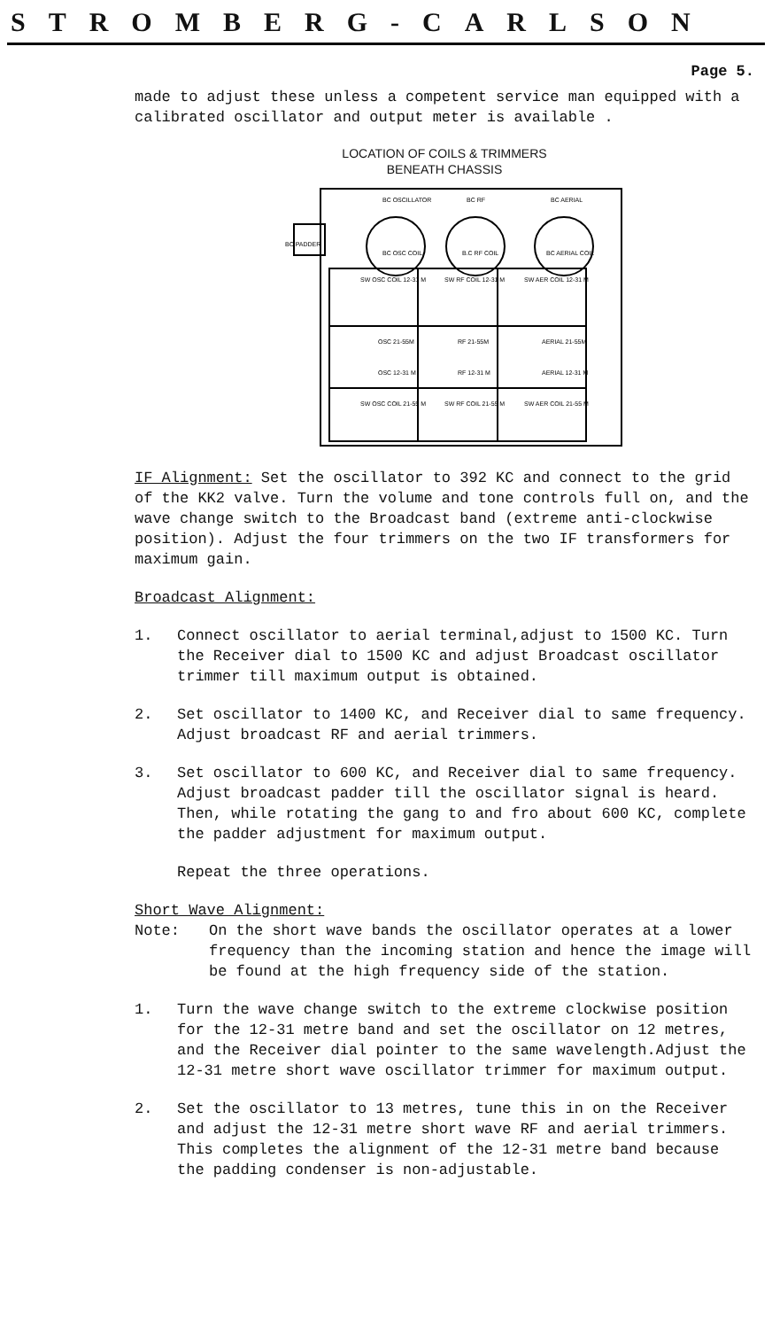STROMBERG-CARLSON
Page 5.
made to adjust these unless a competent service man equipped with a calibrated oscillator and output meter is available .
LOCATION OF COILS & TRIMMERS
BENEATH CHASSIS
BC OSCILLATOR
BC RF
BC AERIAL
BC PADDER
BC OSC COIL
B.C RF COIL
BC AERIAL COIL
SW OSC COIL 12-31 M
SW RF COIL 12-31 M
SW AER COIL 12-31 M
OSC 21-55M
RF 21-55M
AERIAL 21-55M
OSC 12-31 M
RF 12-31 M
AERIAL 12-31 M
SW OSC COIL 21-55 M
SW RF COIL 21-55 M
SW AER COIL 21-55 M
IF Alignment: Set the oscillator to 392 KC and connect to the grid of the KK2 valve. Turn the volume and tone controls full on, and the wave change switch to the Broadcast band (extreme anti-clockwise position). Adjust the four trimmers on the two IF transformers for maximum gain.
Broadcast Alignment:
1. Connect oscillator to aerial terminal,adjust to 1500 KC. Turn the Receiver dial to 1500 KC and adjust Broadcast oscillator trimmer till maximum output is obtained.
2. Set oscillator to 1400 KC, and Receiver dial to same frequency. Adjust broadcast RF and aerial trimmers.
3. Set oscillator to 600 KC, and Receiver dial to same frequency. Adjust broadcast padder till the oscillator signal is heard. Then, while rotating the gang to and fro about 600 KC, complete the padder adjustment for maximum output.
Repeat the three operations.
Short Wave Alignment:
Note: On the short wave bands the oscillator operates at a lower frequency than the incoming station and hence the image will be found at the high frequency side of the station.
1. Turn the wave change switch to the extreme clockwise position for the 12-31 metre band and set the oscillator on 12 metres, and the Receiver dial pointer to the same wavelength.Adjust the 12-31 metre short wave oscillator trimmer for maximum output.
2. Set the oscillator to 13 metres, tune this in on the Receiver and adjust the 12-31 metre short wave RF and aerial trimmers.
This completes the alignment of the 12-31 metre band because the padding condenser is non-adjustable.